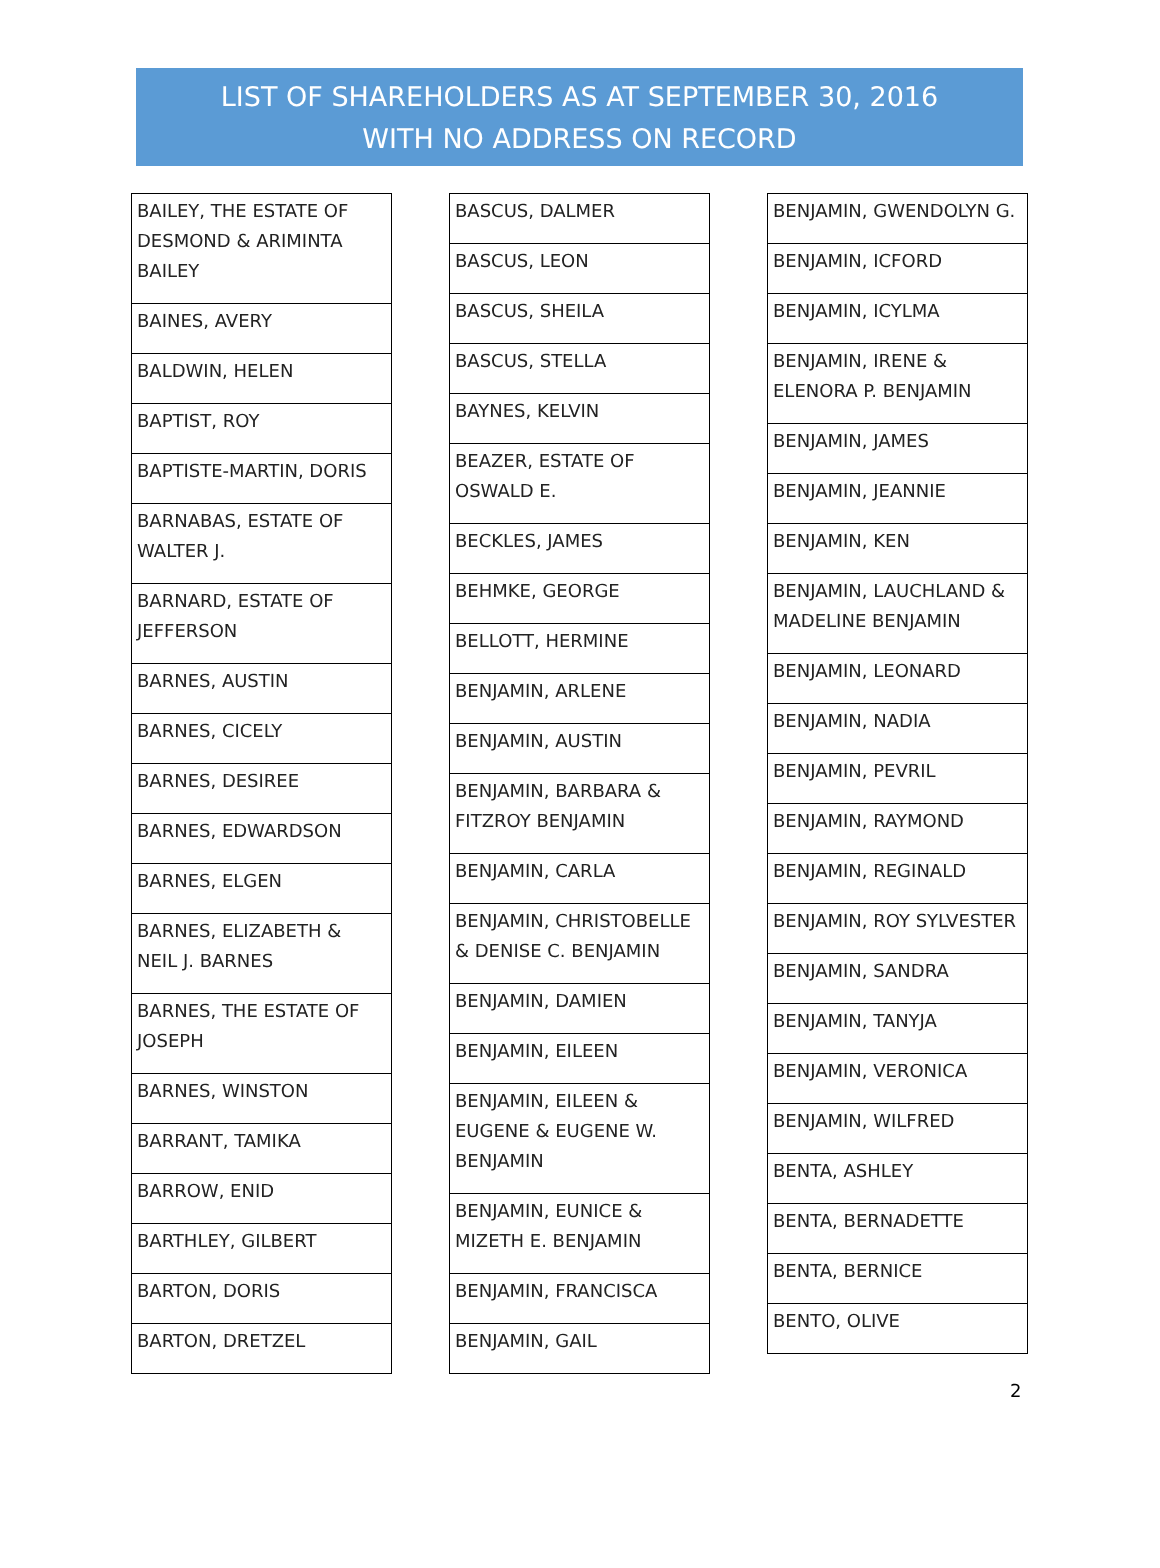LIST OF SHAREHOLDERS AS AT SEPTEMBER 30, 2016
WITH NO ADDRESS ON RECORD
| BAILEY, THE ESTATE OF DESMOND & ARIMINTA BAILEY |
| BAINES, AVERY |
| BALDWIN, HELEN |
| BAPTIST, ROY |
| BAPTISTE-MARTIN, DORIS |
| BARNABAS, ESTATE OF WALTER J. |
| BARNARD, ESTATE OF JEFFERSON |
| BARNES, AUSTIN |
| BARNES, CICELY |
| BARNES, DESIREE |
| BARNES, EDWARDSON |
| BARNES, ELGEN |
| BARNES, ELIZABETH & NEIL J. BARNES |
| BARNES, THE ESTATE OF JOSEPH |
| BARNES, WINSTON |
| BARRANT, TAMIKA |
| BARROW, ENID |
| BARTHLEY, GILBERT |
| BARTON, DORIS |
| BARTON, DRETZEL |
| BASCUS, DALMER |
| BASCUS, LEON |
| BASCUS, SHEILA |
| BASCUS, STELLA |
| BAYNES, KELVIN |
| BEAZER, ESTATE OF OSWALD E. |
| BECKLES, JAMES |
| BEHMKE, GEORGE |
| BELLOTT, HERMINE |
| BENJAMIN, ARLENE |
| BENJAMIN, AUSTIN |
| BENJAMIN, BARBARA & FITZROY BENJAMIN |
| BENJAMIN, CARLA |
| BENJAMIN, CHRISTOBELLE & DENISE C. BENJAMIN |
| BENJAMIN, DAMIEN |
| BENJAMIN, EILEEN |
| BENJAMIN, EILEEN & EUGENE & EUGENE W. BENJAMIN |
| BENJAMIN, EUNICE & MIZETH E. BENJAMIN |
| BENJAMIN, FRANCISCA |
| BENJAMIN, GAIL |
| BENJAMIN, GWENDOLYN G. |
| BENJAMIN, ICFORD |
| BENJAMIN, ICYLMA |
| BENJAMIN, IRENE & ELENORA P. BENJAMIN |
| BENJAMIN, JAMES |
| BENJAMIN, JEANNIE |
| BENJAMIN, KEN |
| BENJAMIN, LAUCHLAND & MADELINE BENJAMIN |
| BENJAMIN, LEONARD |
| BENJAMIN, NADIA |
| BENJAMIN, PEVRIL |
| BENJAMIN, RAYMOND |
| BENJAMIN, REGINALD |
| BENJAMIN, ROY SYLVESTER |
| BENJAMIN, SANDRA |
| BENJAMIN, TANYJA |
| BENJAMIN, VERONICA |
| BENJAMIN, WILFRED |
| BENTA, ASHLEY |
| BENTA, BERNADETTE |
| BENTA, BERNICE |
| BENTO, OLIVE |
2